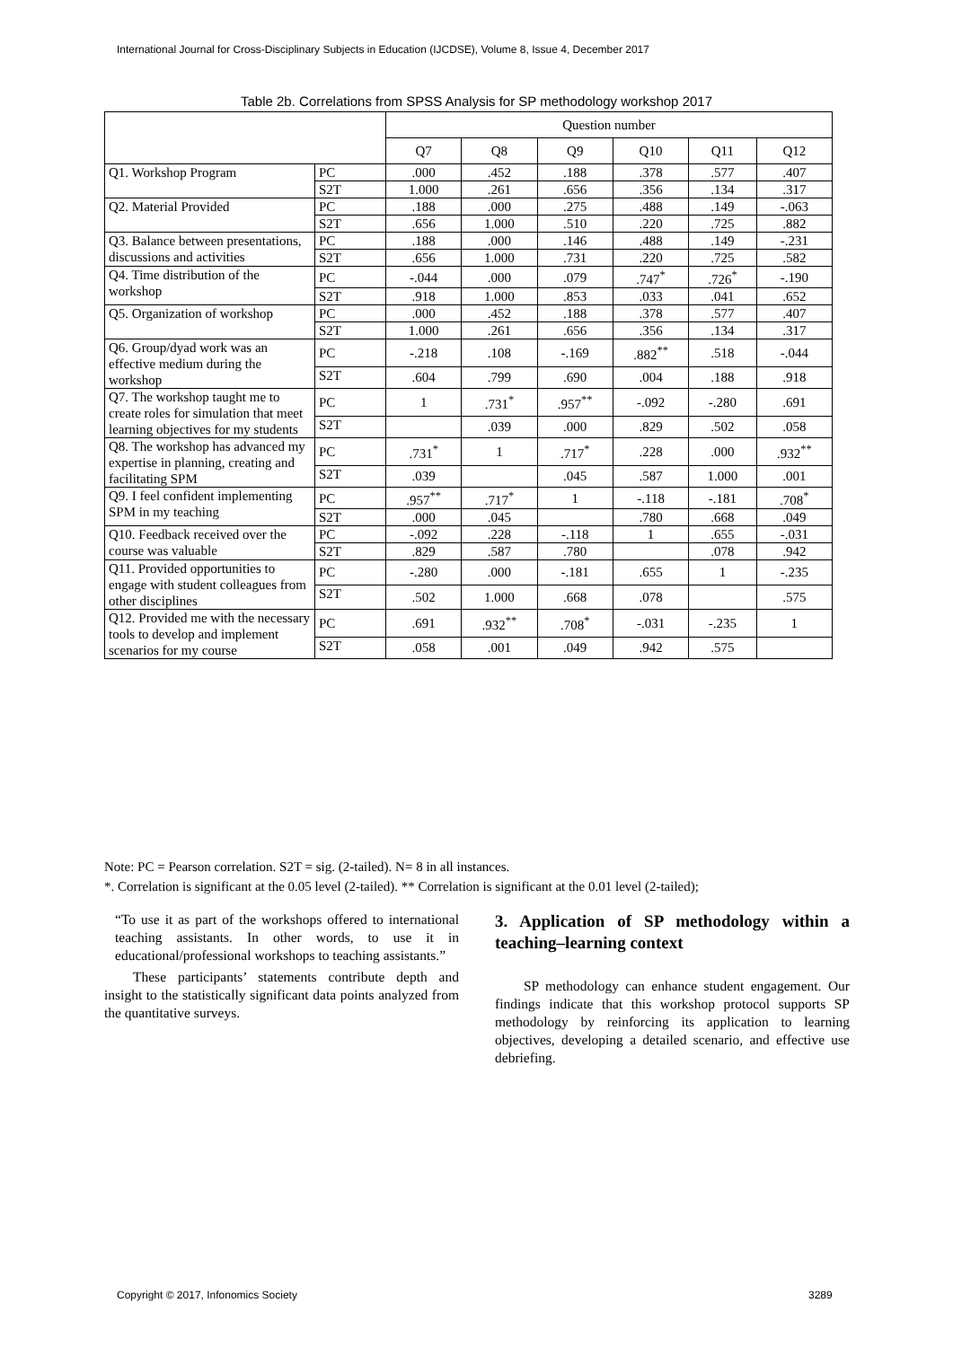International Journal for Cross-Disciplinary Subjects in Education (IJCDSE), Volume 8, Issue 4, December 2017
Table 2b. Correlations from SPSS Analysis for SP methodology workshop 2017
| | | Question number | | | | | |
| --- | --- | --- | --- | --- | --- | --- | --- |
| | | Q7 | Q8 | Q9 | Q10 | Q11 | Q12 |
| Q1. Workshop Program | PC | .000 | .452 | .188 | .378 | .577 | .407 |
| | S2T | 1.000 | .261 | .656 | .356 | .134 | .317 |
| Q2. Material Provided | PC | .188 | .000 | .275 | .488 | .149 | -.063 |
| | S2T | .656 | 1.000 | .510 | .220 | .725 | .882 |
| Q3. Balance between presentations, discussions and activities | PC | .188 | .000 | .146 | .488 | .149 | -.231 |
| | S2T | .656 | 1.000 | .731 | .220 | .725 | .582 |
| Q4. Time distribution of the workshop | PC | -.044 | .000 | .079 | .747<sup>*</sup> | .726<sup>*</sup> | -.190 |
| | S2T | .918 | 1.000 | .853 | .033 | .041 | .652 |
| Q5. Organization of workshop | PC | .000 | .452 | .188 | .378 | .577 | .407 |
| | S2T | 1.000 | .261 | .656 | .356 | .134 | .317 |
| Q6. Group/dyad work was an effective medium during the workshop | PC | -.218 | .108 | -.169 | .882<sup>**</sup> | .518 | -.044 |
| | S2T | .604 | .799 | .690 | .004 | .188 | .918 |
| Q7. The workshop taught me to create roles for simulation that meet learning objectives for my students | PC | 1 | .731<sup>*</sup> | .957<sup>**</sup> | -.092 | -.280 | .691 |
| | S2T | | .039 | .000 | .829 | .502 | .058 |
| Q8. The workshop has advanced my expertise in planning, creating and facilitating SPM | PC | .731<sup>*</sup> | 1 | .717<sup>*</sup> | .228 | .000 | .932<sup>**</sup> |
| | S2T | .039 | | .045 | .587 | 1.000 | .001 |
| Q9. I feel confident implementing SPM in my teaching | PC | .957<sup>**</sup> | .717<sup>*</sup> | 1 | -.118 | -.181 | .708<sup>*</sup> |
| | S2T | .000 | .045 | | .780 | .668 | .049 |
| Q10. Feedback received over the course was valuable | PC | -.092 | .228 | -.118 | 1 | .655 | -.031 |
| | S2T | .829 | .587 | .780 | | .078 | .942 |
| Q11. Provided opportunities to engage with student colleagues from other disciplines | PC | -.280 | .000 | -.181 | .655 | 1 | -.235 |
| | S2T | .502 | 1.000 | .668 | .078 | | .575 |
| Q12. Provided me with the necessary tools to develop and implement scenarios for my course | PC | .691 | .932<sup>**</sup> | .708<sup>*</sup> | -.031 | -.235 | 1 |
| | S2T | .058 | .001 | .049 | .942 | .575 | |
Note: PC = Pearson correlation. S2T = sig. (2-tailed). N= 8 in all instances.
*. Correlation is significant at the 0.05 level (2-tailed). ** Correlation is significant at the 0.01 level (2-tailed);
“To use it as part of the workshops offered to international teaching assistants. In other words, to use it in educational/professional workshops to teaching assistants.”
These participants’ statements contribute depth and insight to the statistically significant data points analyzed from the quantitative surveys.
3. Application of SP methodology within a teaching–learning context
SP methodology can enhance student engagement. Our findings indicate that this workshop protocol supports SP methodology by reinforcing its application to learning objectives, developing a detailed scenario, and effective use debriefing.
Copyright © 2017, Infonomics Society
3289